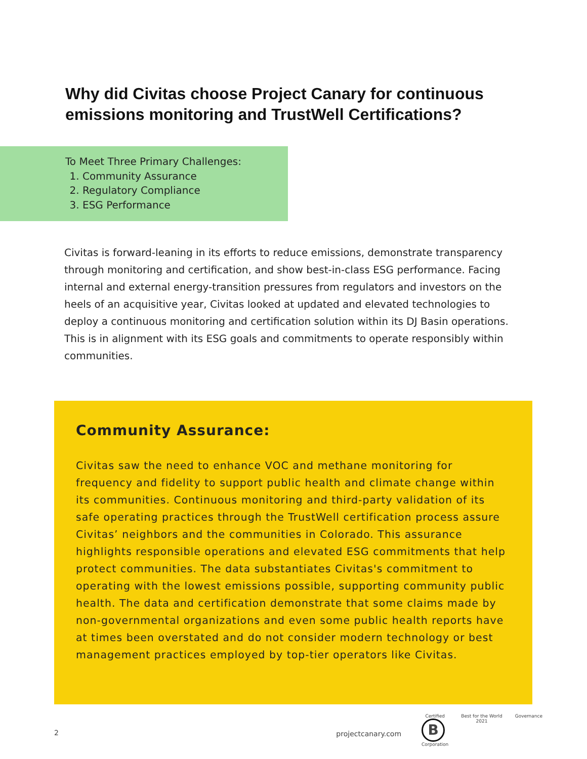Why did Civitas choose Project Canary for continuous emissions monitoring and TrustWell Certifications?
To Meet Three Primary Challenges:
1. Community Assurance
2. Regulatory Compliance
3. ESG Performance
Civitas is forward-leaning in its efforts to reduce emissions, demonstrate transparency through monitoring and certification, and show best-in-class ESG performance. Facing internal and external energy-transition pressures from regulators and investors on the heels of an acquisitive year, Civitas looked at updated and elevated technologies to deploy a continuous monitoring and certification solution within its DJ Basin operations. This is in alignment with its ESG goals and commitments to operate responsibly within communities.
Community Assurance:
Civitas saw the need to enhance VOC and methane monitoring for frequency and fidelity to support public health and climate change within its communities. Continuous monitoring and third-party validation of its safe operating practices through the TrustWell certification process assure Civitas’ neighbors and the communities in Colorado. This assurance highlights responsible operations and elevated ESG commitments that help protect communities. The data substantiates Civitas's commitment to operating with the lowest emissions possible, supporting community public health. The data and certification demonstrate that some claims made by non-governmental organizations and even some public health reports have at times been overstated and do not consider modern technology or best management practices employed by top-tier operators like Civitas.
2 projectcanary.com
Certified
B
Corporation
Best for the World
2021
Governance